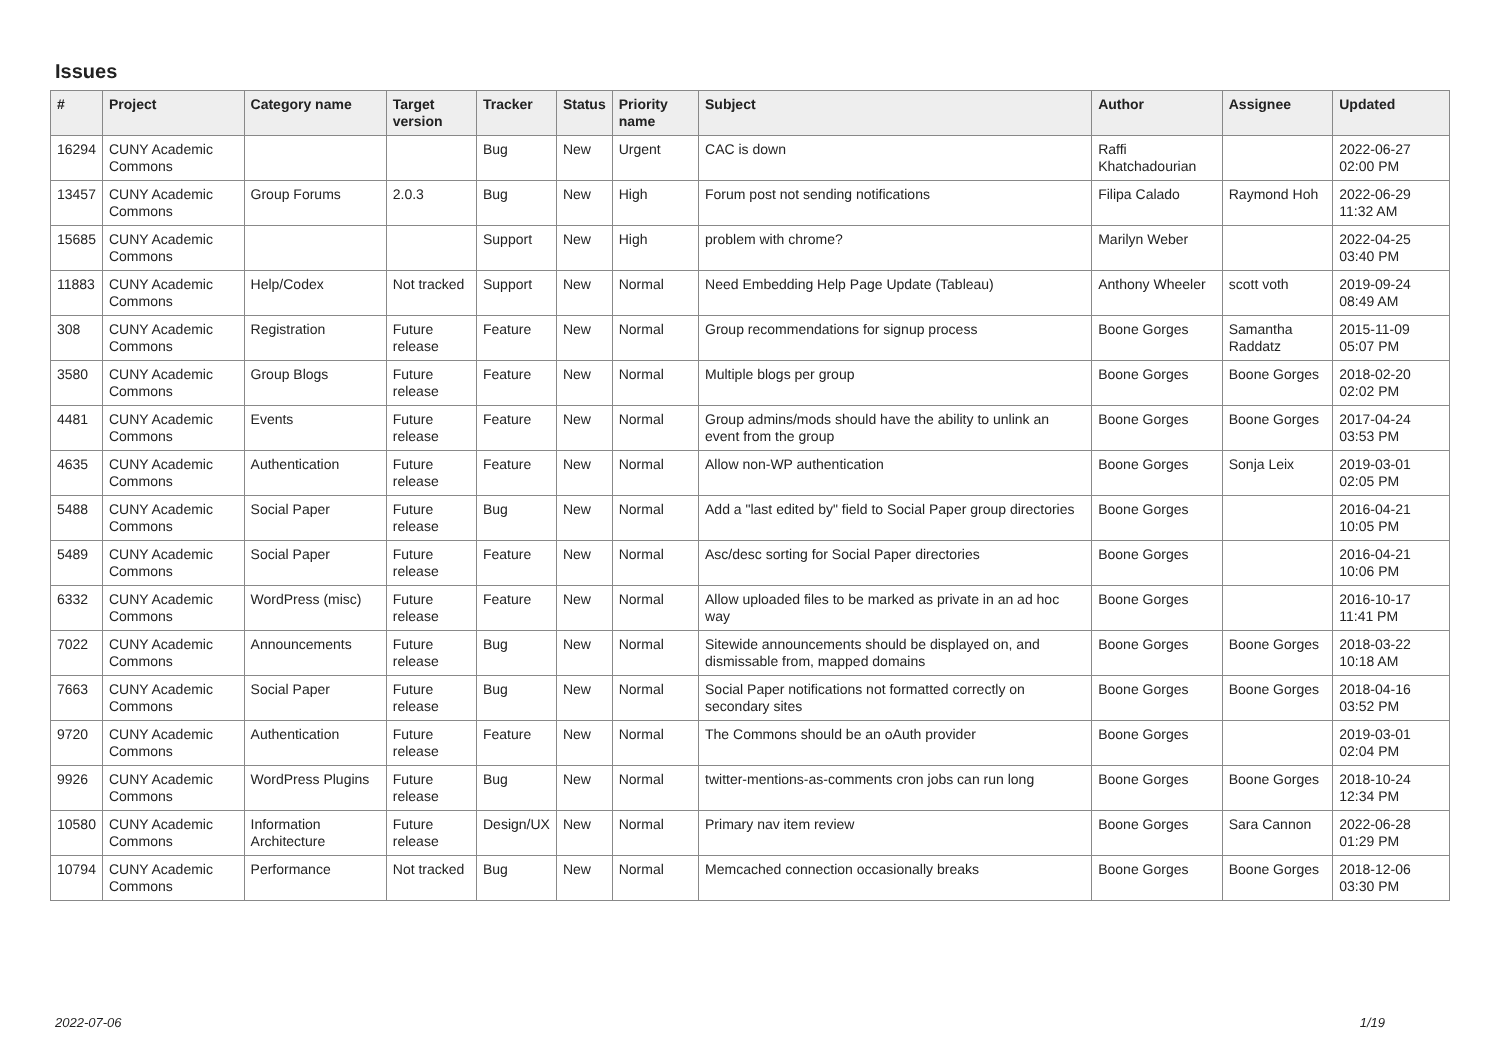Issues
| # | Project | Category name | Target version | Tracker | Status | Priority name | Subject | Author | Assignee | Updated |
| --- | --- | --- | --- | --- | --- | --- | --- | --- | --- | --- |
| 16294 | CUNY Academic Commons | | | Bug | New | Urgent | CAC is down | Raffi Khatchadourian | | 2022-06-27 02:00 PM |
| 13457 | CUNY Academic Commons | Group Forums | 2.0.3 | Bug | New | High | Forum post not sending notifications | Filipa Calado | Raymond Hoh | 2022-06-29 11:32 AM |
| 15685 | CUNY Academic Commons | | | Support | New | High | problem with chrome? | Marilyn Weber | | 2022-04-25 03:40 PM |
| 11883 | CUNY Academic Commons | Help/Codex | Not tracked | Support | New | Normal | Need Embedding Help Page Update (Tableau) | Anthony Wheeler | scott voth | 2019-09-24 08:49 AM |
| 308 | CUNY Academic Commons | Registration | Future release | Feature | New | Normal | Group recommendations for signup process | Boone Gorges | Samantha Raddatz | 2015-11-09 05:07 PM |
| 3580 | CUNY Academic Commons | Group Blogs | Future release | Feature | New | Normal | Multiple blogs per group | Boone Gorges | Boone Gorges | 2018-02-20 02:02 PM |
| 4481 | CUNY Academic Commons | Events | Future release | Feature | New | Normal | Group admins/mods should have the ability to unlink an event from the group | Boone Gorges | Boone Gorges | 2017-04-24 03:53 PM |
| 4635 | CUNY Academic Commons | Authentication | Future release | Feature | New | Normal | Allow non-WP authentication | Boone Gorges | Sonja Leix | 2019-03-01 02:05 PM |
| 5488 | CUNY Academic Commons | Social Paper | Future release | Bug | New | Normal | Add a "last edited by" field to Social Paper group directories | Boone Gorges | | 2016-04-21 10:05 PM |
| 5489 | CUNY Academic Commons | Social Paper | Future release | Feature | New | Normal | Asc/desc sorting for Social Paper directories | Boone Gorges | | 2016-04-21 10:06 PM |
| 6332 | CUNY Academic Commons | WordPress (misc) | Future release | Feature | New | Normal | Allow uploaded files to be marked as private in an ad hoc way | Boone Gorges | | 2016-10-17 11:41 PM |
| 7022 | CUNY Academic Commons | Announcements | Future release | Bug | New | Normal | Sitewide announcements should be displayed on, and dismissable from, mapped domains | Boone Gorges | Boone Gorges | 2018-03-22 10:18 AM |
| 7663 | CUNY Academic Commons | Social Paper | Future release | Bug | New | Normal | Social Paper notifications not formatted correctly on secondary sites | Boone Gorges | Boone Gorges | 2018-04-16 03:52 PM |
| 9720 | CUNY Academic Commons | Authentication | Future release | Feature | New | Normal | The Commons should be an oAuth provider | Boone Gorges | | 2019-03-01 02:04 PM |
| 9926 | CUNY Academic Commons | WordPress Plugins | Future release | Bug | New | Normal | twitter-mentions-as-comments cron jobs can run long | Boone Gorges | Boone Gorges | 2018-10-24 12:34 PM |
| 10580 | CUNY Academic Commons | Information Architecture | Future release | Design/UX | New | Normal | Primary nav item review | Boone Gorges | Sara Cannon | 2022-06-28 01:29 PM |
| 10794 | CUNY Academic Commons | Performance | Not tracked | Bug | New | Normal | Memcached connection occasionally breaks | Boone Gorges | Boone Gorges | 2018-12-06 03:30 PM |
2022-07-06 1/19